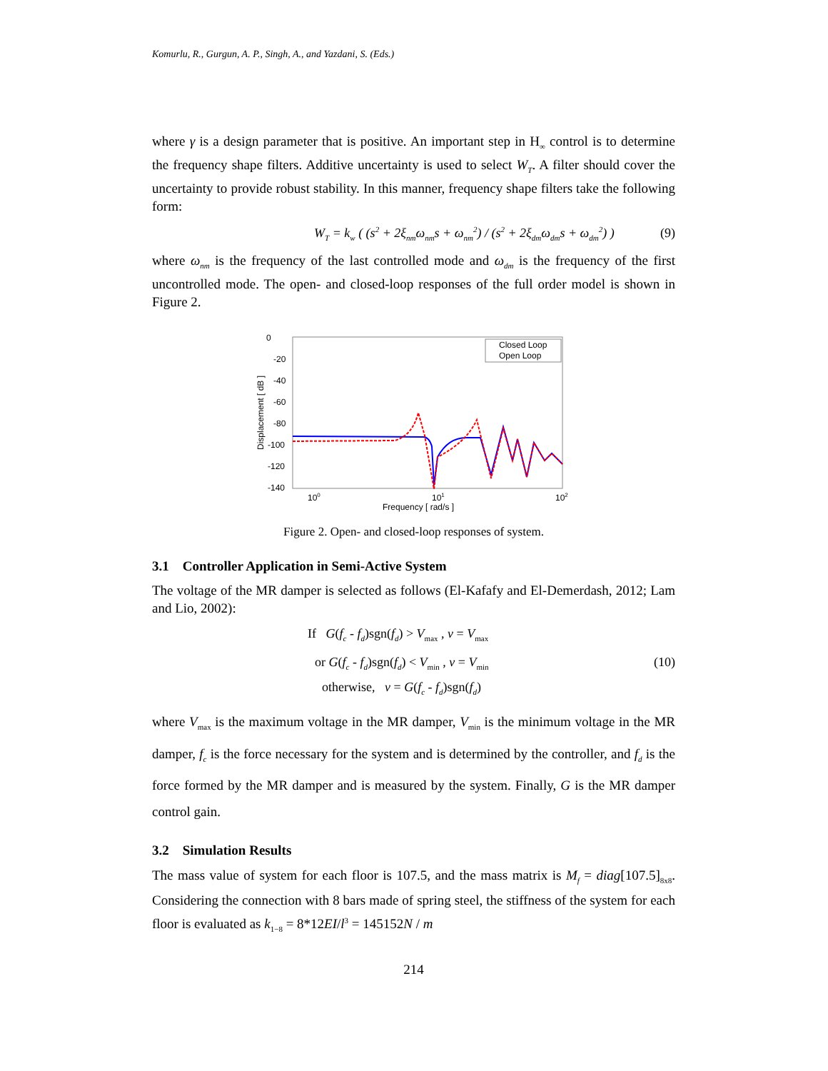Komurlu, R., Gurgun, A. P., Singh, A., and Yazdani, S. (Eds.)
where γ is a design parameter that is positive. An important step in H<sub>∞</sub> control is to determine the frequency shape filters. Additive uncertainty is used to select W<sub>T</sub>. A filter should cover the uncertainty to provide robust stability. In this manner, frequency shape filters take the following form:
W<sub>T</sub> = k<sub>w</sub> ( (s<sup>2</sup> + 2ξ<sub>nm</sub>ω<sub>nm</sub>s + ω<sub>nm</sub><sup>2</sup>) / (s<sup>2</sup> + 2ξ<sub>dm</sub>ω<sub>dm</sub>s + ω<sub>dm</sub><sup>2</sup>) ) (9)
where ω<sub>nm</sub> is the frequency of the last controlled mode and ω<sub>dm</sub> is the frequency of the first uncontrolled mode. The open- and closed-loop responses of the full order model is shown in Figure 2.
0
-20
-40
-60
-80
-100
-120
-140
Displacement [ dB ]
Closed Loop
Open Loop
100
101
102
Frequency [ rad/s ]
Figure 2. Open- and closed-loop responses of system.
3.1 Controller Application in Semi-Active System
The voltage of the MR damper is selected as follows (El-Kafafy and El-Demerdash, 2012; Lam and Lio, 2002):
If G(f<sub>c</sub> - f<sub>d</sub>)sgn(f<sub>d</sub>) > V<sub>max</sub> , v = V<sub>max</sub>
or G(f<sub>c</sub> - f<sub>d</sub>)sgn(f<sub>d</sub>) < V<sub>min</sub> , v = V<sub>min</sub> (10)
otherwise, v = G(f<sub>c</sub> - f<sub>d</sub>)sgn(f<sub>d</sub>)
where V<sub>max</sub> is the maximum voltage in the MR damper, V<sub>min</sub> is the minimum voltage in the MR damper, f<sub>c</sub> is the force necessary for the system and is determined by the controller, and f<sub>d</sub> is the force formed by the MR damper and is measured by the system. Finally, G is the MR damper control gain.
3.2 Simulation Results
The mass value of system for each floor is 107.5, and the mass matrix is M<sub>f</sub> = diag[107.5]<sub>8x8</sub>. Considering the connection with 8 bars made of spring steel, the stiffness of the system for each floor is evaluated as k<sub>1−8</sub> = 8*12EI/l<sup>3</sup> = 145152N / m
214